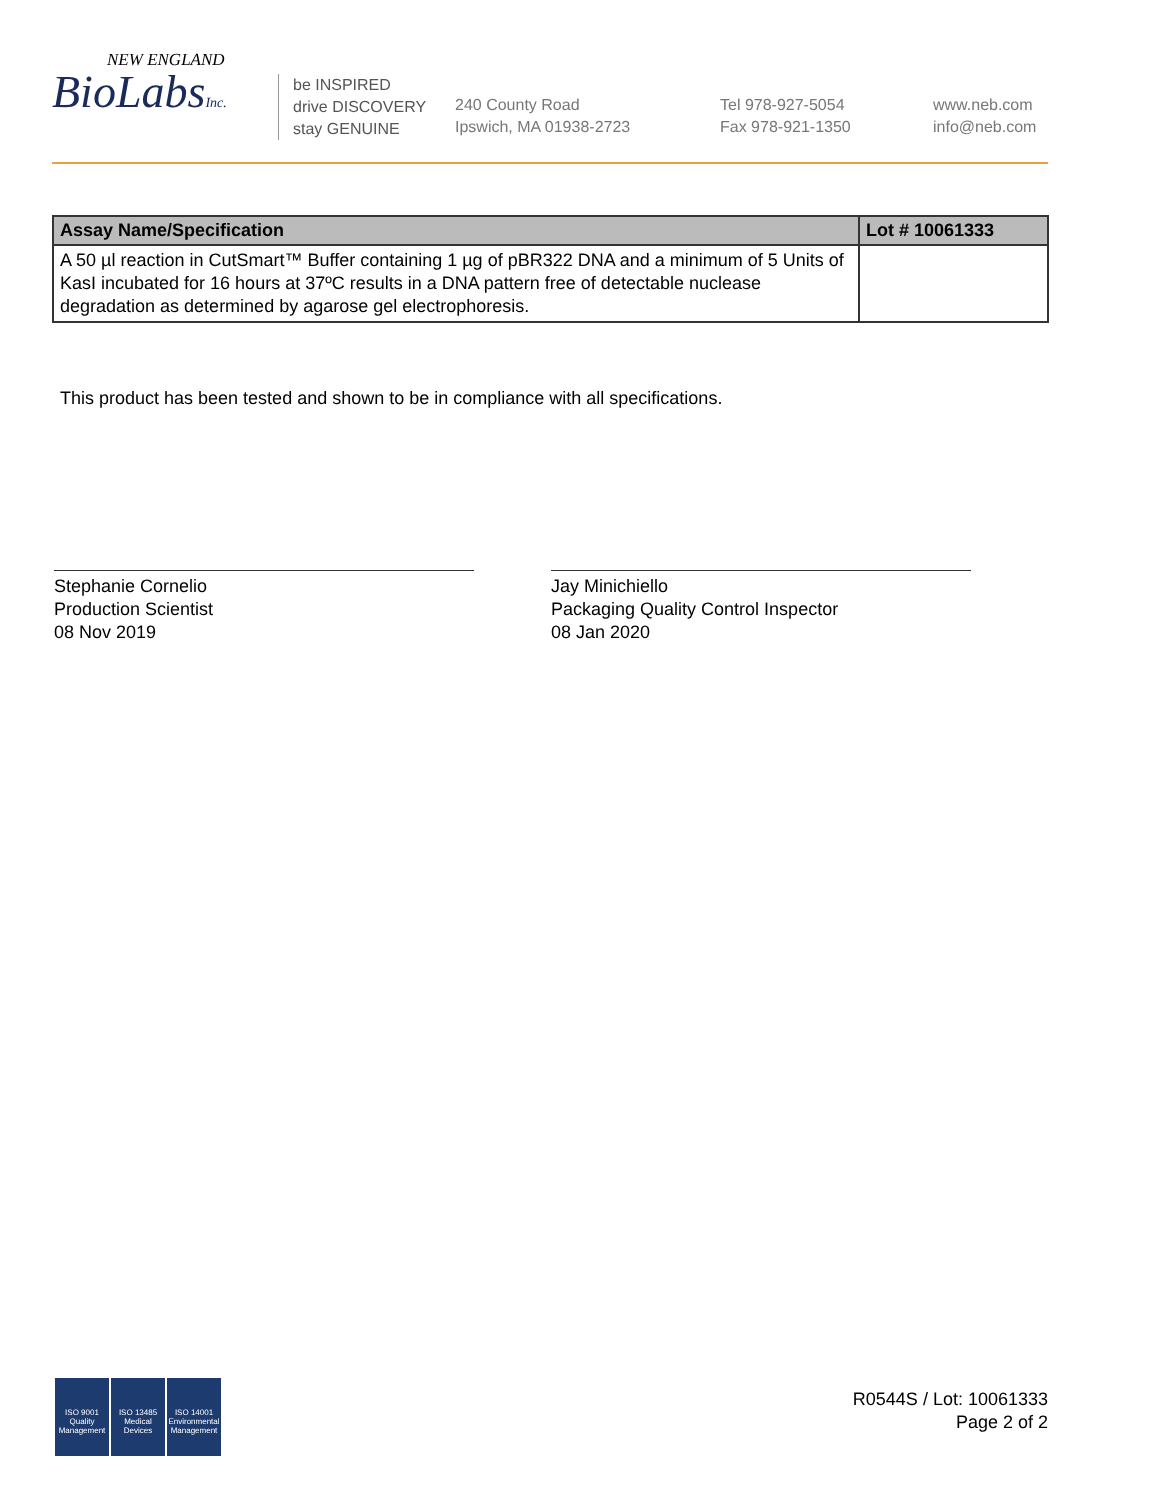NEW ENGLAND
BioLabsInc.
be INSPIRED
drive DISCOVERY
stay GENUINE
240 County Road
Ipswich, MA 01938-2723
Tel 978-927-5054
Fax 978-921-1350
www.neb.com
info@neb.com
| Assay Name/Specification | Lot # 10061333 |
| --- | --- |
| A 50 µl reaction in CutSmart™ Buffer containing 1 µg of pBR322 DNA and a minimum of 5 Units of KasI incubated for 16 hours at 37ºC results in a DNA pattern free of detectable nuclease degradation as determined by agarose gel electrophoresis. | |
This product has been tested and shown to be in compliance with all specifications.
Stephanie Cornelio
Production Scientist
08 Nov 2019
Jay Minichiello
Packaging Quality Control Inspector
08 Jan 2020
ISO 9001
Quality Management
ISO 13485
Medical Devices
ISO 14001
Environmental Management
R0544S / Lot: 10061333
Page 2 of 2